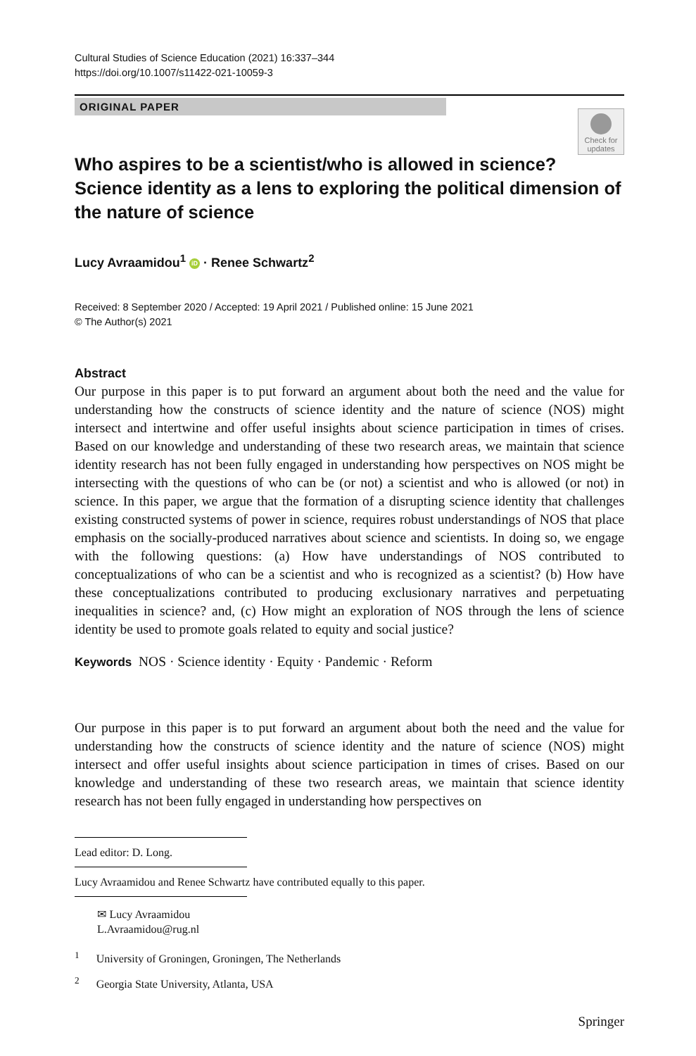Cultural Studies of Science Education (2021) 16:337–344
https://doi.org/10.1007/s11422-021-10059-3
ORIGINAL PAPER
Check for updates
Who aspires to be a scientist/who is allowed in science? Science identity as a lens to exploring the political dimension of the nature of science
Lucy Avraamidou<sup>1</sup> iD · Renee Schwartz<sup>2</sup>
Received: 8 September 2020 / Accepted: 19 April 2021 / Published online: 15 June 2021
© The Author(s) 2021
Abstract
Our purpose in this paper is to put forward an argument about both the need and the value for understanding how the constructs of science identity and the nature of science (NOS) might intersect and intertwine and offer useful insights about science participation in times of crises. Based on our knowledge and understanding of these two research areas, we maintain that science identity research has not been fully engaged in understanding how perspectives on NOS might be intersecting with the questions of who can be (or not) a scientist and who is allowed (or not) in science. In this paper, we argue that the formation of a disrupting science identity that challenges existing constructed systems of power in science, requires robust understandings of NOS that place emphasis on the socially-produced narratives about science and scientists. In doing so, we engage with the following questions: (a) How have understandings of NOS contributed to conceptualizations of who can be a scientist and who is recognized as a scientist? (b) How have these conceptualizations contributed to producing exclusionary narratives and perpetuating inequalities in science? and, (c) How might an exploration of NOS through the lens of science identity be used to promote goals related to equity and social justice?
Keywords NOS · Science identity · Equity · Pandemic · Reform
Our purpose in this paper is to put forward an argument about both the need and the value for understanding how the constructs of science identity and the nature of science (NOS) might intersect and offer useful insights about science participation in times of crises. Based on our knowledge and understanding of these two research areas, we maintain that science identity research has not been fully engaged in understanding how perspectives on
Lead editor: D. Long.
Lucy Avraamidou and Renee Schwartz have contributed equally to this paper.
✉ Lucy Avraamidou
L.Avraamidou@rug.nl
<sup>1</sup> University of Groningen, Groningen, The Netherlands
<sup>2</sup> Georgia State University, Atlanta, USA
Springer